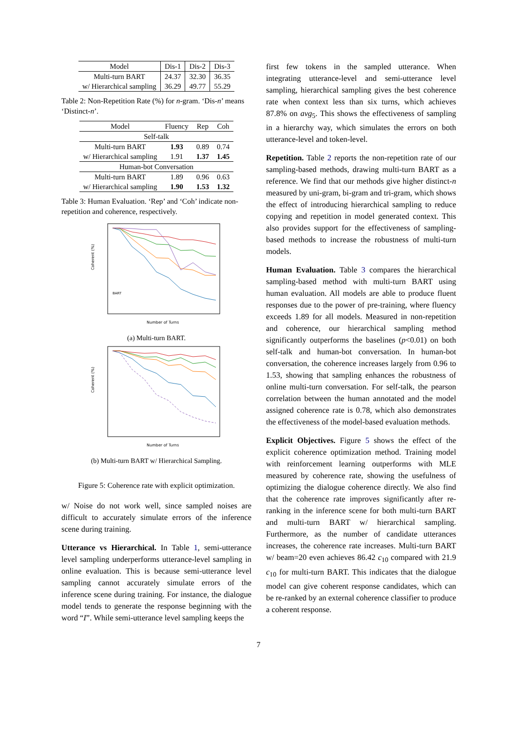| Model | Dis-1 | Dis-2 | Dis-3 |
| --- | --- | --- | --- |
| Multi-turn BART | 24.37 | 32.30 | 36.35 |
| w/ Hierarchical sampling | 36.29 | 49.77 | 55.29 |
Table 2: Non-Repetition Rate (%) for n-gram. ‘Dis-n’ means ‘Distinct-n’.
| Model | Fluency | Rep | Coh |
| --- | --- | --- | --- |
| Self-talk | | | |
| Multi-turn BART | 1.93 | 0.89 | 0.74 |
| w/ Hierarchical sampling | 1.91 | 1.37 | 1.45 |
| Human-bot Conversation | | | |
| Multi-turn BART | 1.89 | 0.96 | 0.63 |
| w/ Hierarchical sampling | 1.90 | 1.53 | 1.32 |
Table 3: Human Evaluation. ‘Rep’ and ‘Coh’ indicate non-repetition and coherence, respectively.
Coherent (%)
Number of Turns
BART
(a) Multi-turn BART.
Coherent (%)
Number of Turns
(b) Multi-turn BART w/ Hierarchical Sampling.
Figure 5: Coherence rate with explicit optimization.
w/ Noise do not work well, since sampled noises are difficult to accurately simulate errors of the inference scene during training.
Utterance vs Hierarchical. In Table 1, semi-utterance level sampling underperforms utterance-level sampling in online evaluation. This is because semi-utterance level sampling cannot accurately simulate errors of the inference scene during training. For instance, the dialogue model tends to generate the response beginning with the word “I”. While semi-utterance level sampling keeps the
first few tokens in the sampled utterance. When integrating utterance-level and semi-utterance level sampling, hierarchical sampling gives the best coherence rate when context less than six turns, which achieves 87.8% on avg<sub>5</sub>. This shows the effectiveness of sampling in a hierarchy way, which simulates the errors on both utterance-level and token-level.
Repetition. Table 2 reports the non-repetition rate of our sampling-based methods, drawing multi-turn BART as a reference. We find that our methods give higher distinct-n measured by uni-gram, bi-gram and tri-gram, which shows the effect of introducing hierarchical sampling to reduce copying and repetition in model generated context. This also provides support for the effectiveness of sampling-based methods to increase the robustness of multi-turn models.
Human Evaluation. Table 3 compares the hierarchical sampling-based method with multi-turn BART using human evaluation. All models are able to produce fluent responses due to the power of pre-training, where fluency exceeds 1.89 for all models. Measured in non-repetition and coherence, our hierarchical sampling method significantly outperforms the baselines (p<0.01) on both self-talk and human-bot conversation. In human-bot conversation, the coherence increases largely from 0.96 to 1.53, showing that sampling enhances the robustness of online multi-turn conversation. For self-talk, the pearson correlation between the human annotated and the model assigned coherence rate is 0.78, which also demonstrates the effectiveness of the model-based evaluation methods.
Explicit Objectives. Figure 5 shows the effect of the explicit coherence optimization method. Training model with reinforcement learning outperforms with MLE measured by coherence rate, showing the usefulness of optimizing the dialogue coherence directly. We also find that the coherence rate improves significantly after re-ranking in the inference scene for both multi-turn BART and multi-turn BART w/ hierarchical sampling. Furthermore, as the number of candidate utterances increases, the coherence rate increases. Multi-turn BART w/ beam=20 even achieves 86.42 c<sub>10</sub> compared with 21.9 c<sub>10</sub> for multi-turn BART. This indicates that the dialogue model can give coherent response candidates, which can be re-ranked by an external coherence classifier to produce a coherent response.
7